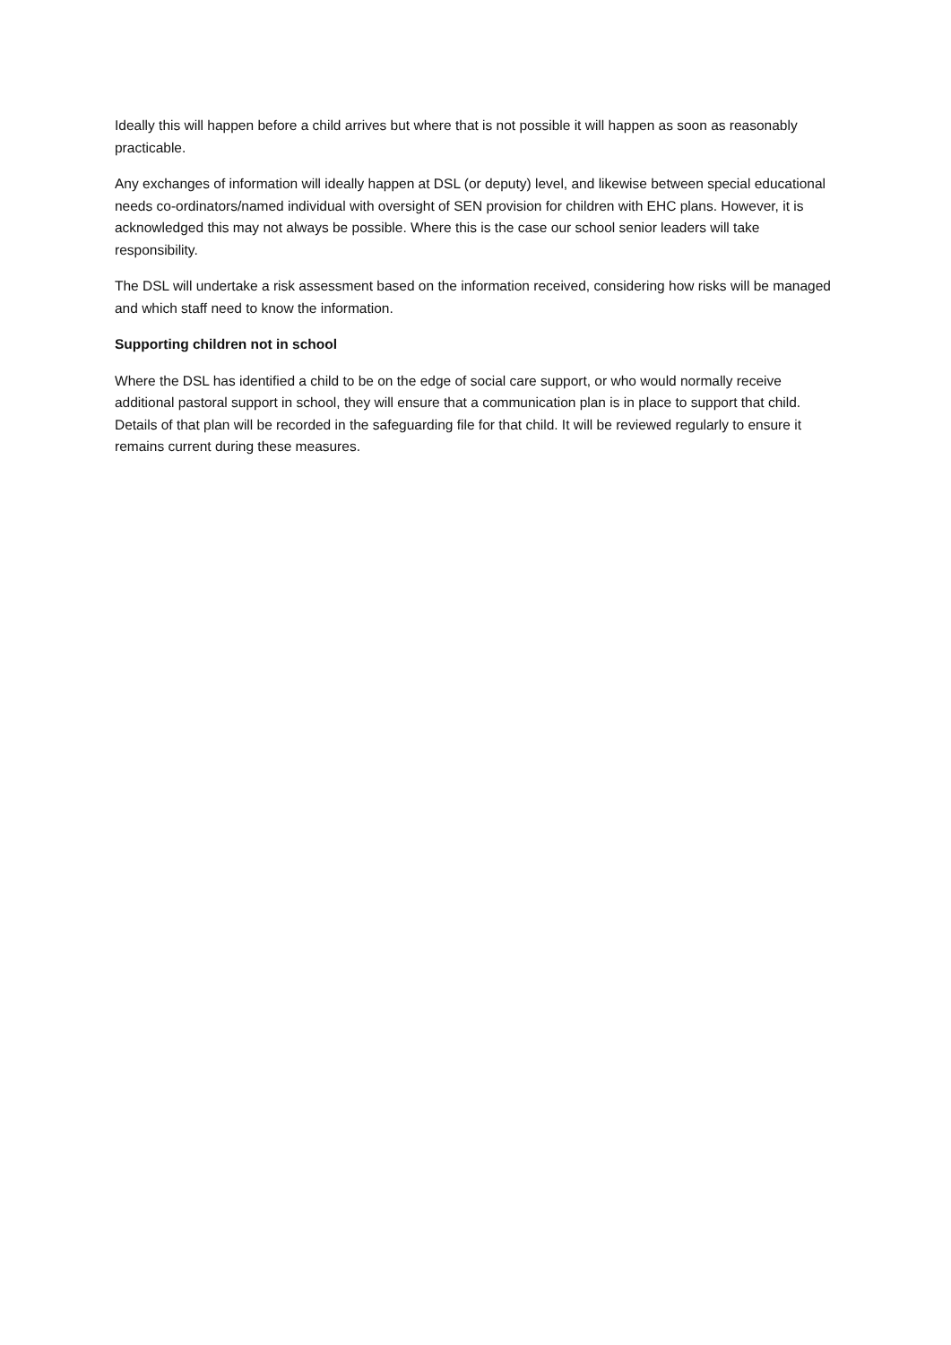Ideally this will happen before a child arrives but where that is not possible it will happen as soon as reasonably practicable.
Any exchanges of information will ideally happen at DSL (or deputy) level, and likewise between special educational needs co-ordinators/named individual with oversight of SEN provision for children with EHC plans. However, it is acknowledged this may not always be possible. Where this is the case our school senior leaders will take responsibility.
The DSL will undertake a risk assessment based on the information received, considering how risks will be managed and which staff need to know the information.
Supporting children not in school
Where the DSL has identified a child to be on the edge of social care support, or who would normally receive additional pastoral support in school, they will ensure that a communication plan is in place to support that child. Details of that plan will be recorded in the safeguarding file for that child. It will be reviewed regularly to ensure it remains current during these measures.